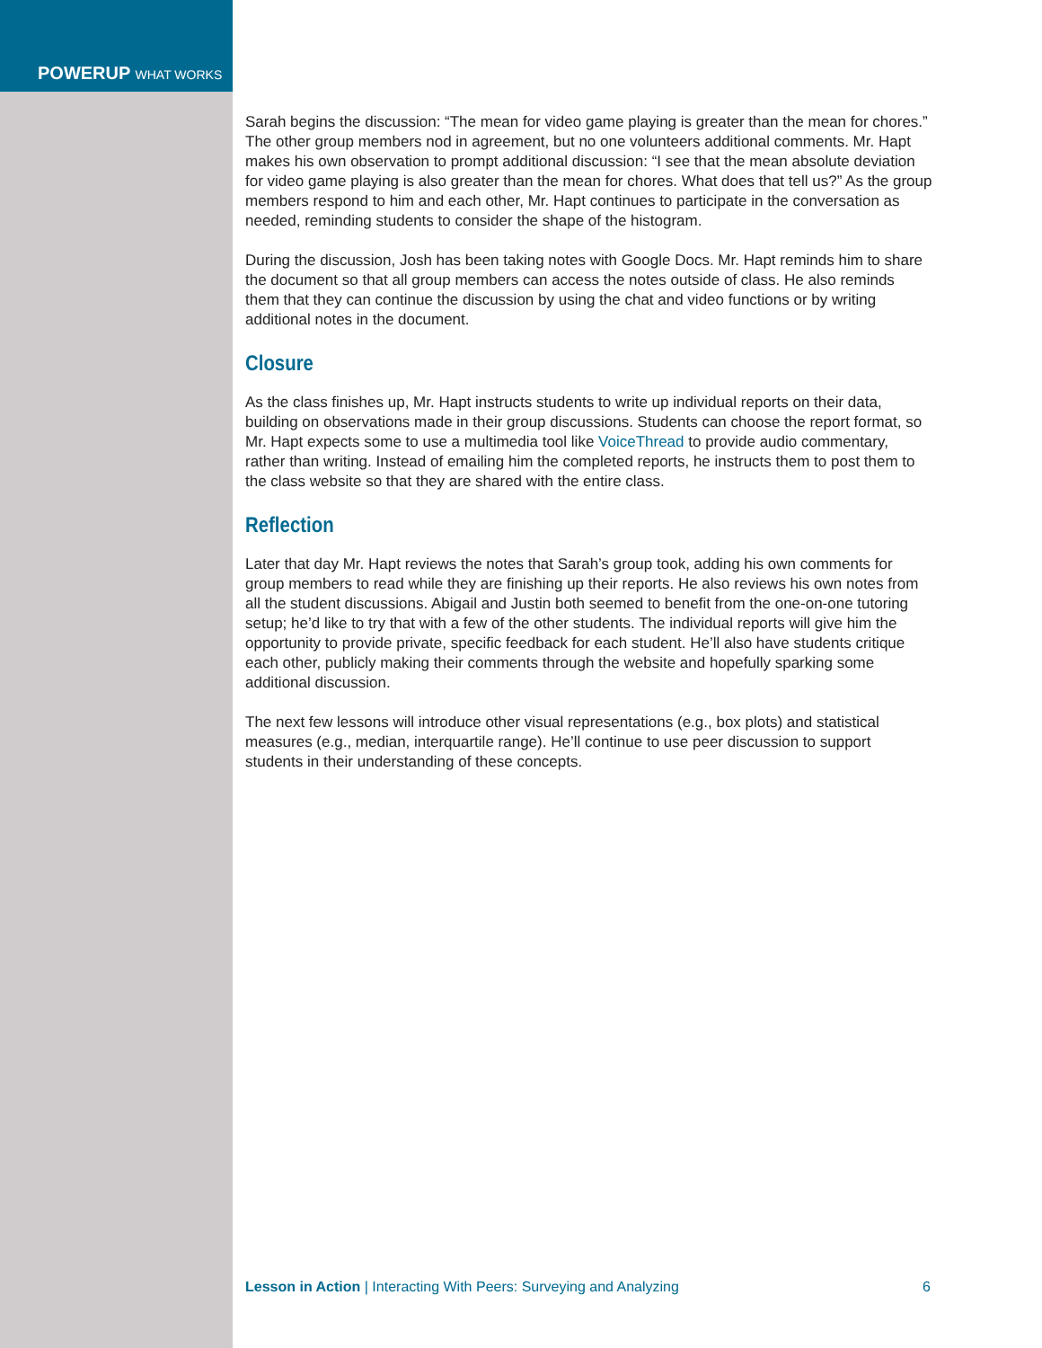POWERUP WHAT WORKS
Sarah begins the discussion: “The mean for video game playing is greater than the mean for chores.” The other group members nod in agreement, but no one volunteers additional comments. Mr. Hapt makes his own observation to prompt additional discussion: “I see that the mean absolute deviation for video game playing is also greater than the mean for chores. What does that tell us?” As the group members respond to him and each other, Mr. Hapt continues to participate in the conversation as needed, reminding students to consider the shape of the histogram.
During the discussion, Josh has been taking notes with Google Docs. Mr. Hapt reminds him to share the document so that all group members can access the notes outside of class. He also reminds them that they can continue the discussion by using the chat and video functions or by writing additional notes in the document.
Closure
As the class finishes up, Mr. Hapt instructs students to write up individual reports on their data, building on observations made in their group discussions. Students can choose the report format, so Mr. Hapt expects some to use a multimedia tool like VoiceThread to provide audio commentary, rather than writing. Instead of emailing him the completed reports, he instructs them to post them to the class website so that they are shared with the entire class.
Reflection
Later that day Mr. Hapt reviews the notes that Sarah’s group took, adding his own comments for group members to read while they are finishing up their reports. He also reviews his own notes from all the student discussions. Abigail and Justin both seemed to benefit from the one-on-one tutoring setup; he’d like to try that with a few of the other students. The individual reports will give him the opportunity to provide private, specific feedback for each student. He’ll also have students critique each other, publicly making their comments through the website and hopefully sparking some additional discussion.
The next few lessons will introduce other visual representations (e.g., box plots) and statistical measures (e.g., median, interquartile range). He’ll continue to use peer discussion to support students in their understanding of these concepts.
Lesson in Action | Interacting With Peers: Surveying and Analyzing
6